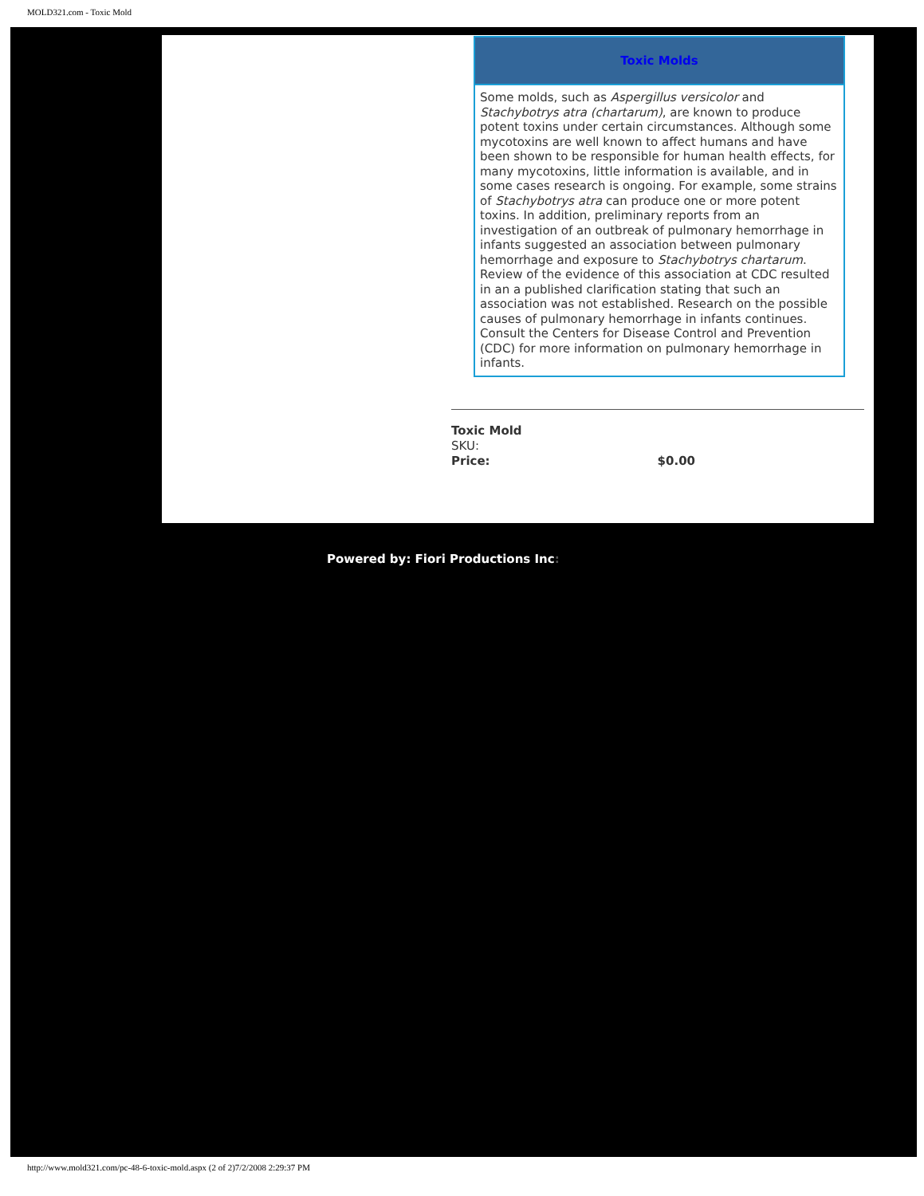MOLD321.com - Toxic Mold
Toxic Molds
Some molds, such as Aspergillus versicolor and Stachybotrys atra (chartarum), are known to produce potent toxins under certain circumstances. Although some mycotoxins are well known to affect humans and have been shown to be responsible for human health effects, for many mycotoxins, little information is available, and in some cases research is ongoing. For example, some strains of Stachybotrys atra can produce one or more potent toxins. In addition, preliminary reports from an investigation of an outbreak of pulmonary hemorrhage in infants suggested an association between pulmonary hemorrhage and exposure to Stachybotrys chartarum. Review of the evidence of this association at CDC resulted in an a published clarification stating that such an association was not established. Research on the possible causes of pulmonary hemorrhage in infants continues. Consult the Centers for Disease Control and Prevention (CDC) for more information on pulmonary hemorrhage in infants.
Toxic Mold
SKU:
Price: $0.00
Powered by: Fiori Productions Inc:
http://www.mold321.com/pc-48-6-toxic-mold.aspx (2 of 2)7/2/2008 2:29:37 PM